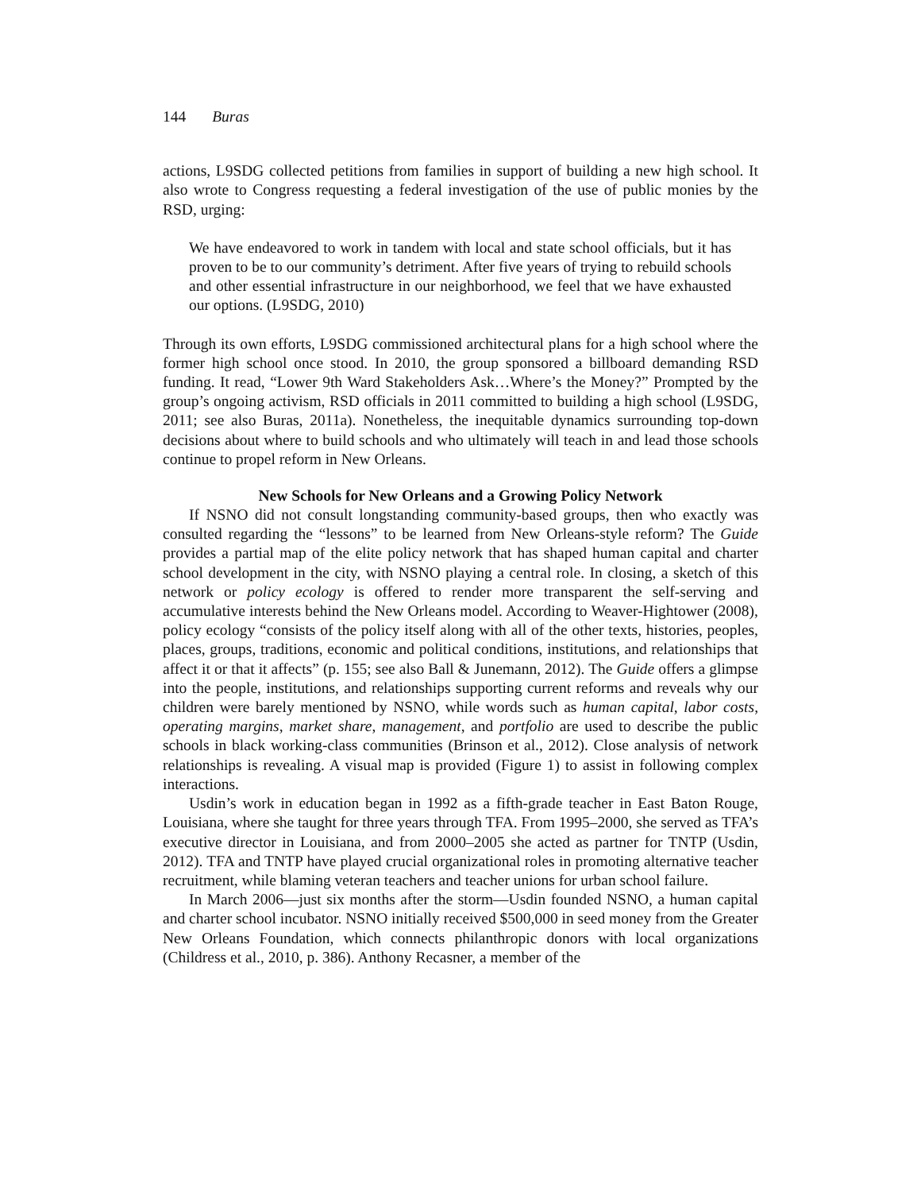144 Buras
actions, L9SDG collected petitions from families in support of building a new high school. It also wrote to Congress requesting a federal investigation of the use of public monies by the RSD, urging:
We have endeavored to work in tandem with local and state school officials, but it has proven to be to our community’s detriment. After five years of trying to rebuild schools and other essential infrastructure in our neighborhood, we feel that we have exhausted our options. (L9SDG, 2010)
Through its own efforts, L9SDG commissioned architectural plans for a high school where the former high school once stood. In 2010, the group sponsored a billboard demanding RSD funding. It read, “Lower 9th Ward Stakeholders Ask…Where’s the Money?” Prompted by the group’s ongoing activism, RSD officials in 2011 committed to building a high school (L9SDG, 2011; see also Buras, 2011a). Nonetheless, the inequitable dynamics surrounding top-down decisions about where to build schools and who ultimately will teach in and lead those schools continue to propel reform in New Orleans.
New Schools for New Orleans and a Growing Policy Network
If NSNO did not consult longstanding community-based groups, then who exactly was consulted regarding the “lessons” to be learned from New Orleans-style reform? The Guide provides a partial map of the elite policy network that has shaped human capital and charter school development in the city, with NSNO playing a central role. In closing, a sketch of this network or policy ecology is offered to render more transparent the self-serving and accumulative interests behind the New Orleans model. According to Weaver-Hightower (2008), policy ecology “consists of the policy itself along with all of the other texts, histories, peoples, places, groups, traditions, economic and political conditions, institutions, and relationships that affect it or that it affects” (p. 155; see also Ball & Junemann, 2012). The Guide offers a glimpse into the people, institutions, and relationships supporting current reforms and reveals why our children were barely mentioned by NSNO, while words such as human capital, labor costs, operating margins, market share, management, and portfolio are used to describe the public schools in black working-class communities (Brinson et al., 2012). Close analysis of network relationships is revealing. A visual map is provided (Figure 1) to assist in following complex interactions.
Usdin’s work in education began in 1992 as a fifth-grade teacher in East Baton Rouge, Louisiana, where she taught for three years through TFA. From 1995–2000, she served as TFA’s executive director in Louisiana, and from 2000–2005 she acted as partner for TNTP (Usdin, 2012). TFA and TNTP have played crucial organizational roles in promoting alternative teacher recruitment, while blaming veteran teachers and teacher unions for urban school failure.
In March 2006—just six months after the storm—Usdin founded NSNO, a human capital and charter school incubator. NSNO initially received $500,000 in seed money from the Greater New Orleans Foundation, which connects philanthropic donors with local organizations (Childress et al., 2010, p. 386). Anthony Recasner, a member of the